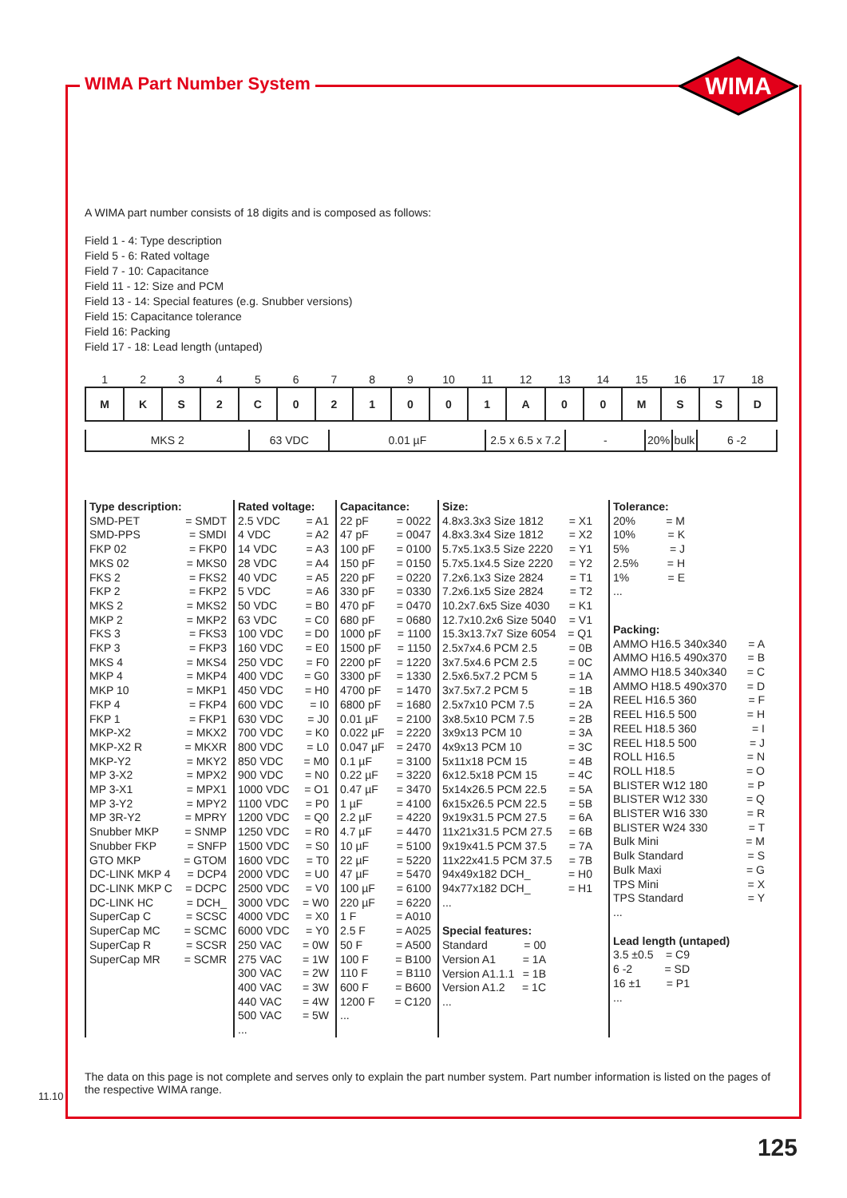WIMA Part Number System
WIMA
A WIMA part number consists of 18 digits and is composed as follows:
Field 1 - 4: Type description
Field 5 - 6: Rated voltage
Field 7 - 10: Capacitance
Field 11 - 12: Size and PCM
Field 13 - 14: Special features (e.g. Snubber versions)
Field 15: Capacitance tolerance
Field 16: Packing
Field 17 - 18: Lead length (untaped)
| 1 | 2 | 3 | 4 | 5 | 6 | 7 | 8 | 9 | 10 | 11 | 12 | 13 | 14 | 15 | 16 | 17 | 18 |
| M | K | S | 2 | C | 0 | 2 | 1 | 0 | 0 | 1 | A | 0 | 0 | M | S | S | D |
| MKS 2 | 63 VDC | 0.01 µF | 2.5 x 6.5 x 7.2 | - | 20% | bulk | 6 -2 |
Type description:
SMD-PET = SMDT
SMD-PPS = SMDI
FKP 02 = FKP0
MKS 02 = MKS0
FKS 2 = FKS2
FKP 2 = FKP2
MKS 2 = MKS2
MKP 2 = MKP2
FKS 3 = FKS3
FKP 3 = FKP3
MKS 4 = MKS4
MKP 4 = MKP4
MKP 10 = MKP1
FKP 4 = FKP4
FKP 1 = FKP1
MKP-X2 = MKX2
MKP-X2 R = MKXR
MKP-Y2 = MKY2
MP 3-X2 = MPX2
MP 3-X1 = MPX1
MP 3-Y2 = MPY2
MP 3R-Y2 = MPRY
Snubber MKP = SNMP
Snubber FKP = SNFP
GTO MKP = GTOM
DC-LINK MKP 4 = DCP4
DC-LINK MKP C = DCPC
DC-LINK HC = DCH_
SuperCap C = SCSC
SuperCap MC = SCMC
SuperCap R = SCSR
SuperCap MR = SCMR
Rated voltage:
2.5 VDC = A1
4 VDC = A2
14 VDC = A3
28 VDC = A4
40 VDC = A5
5 VDC = A6
50 VDC = B0
63 VDC = C0
100 VDC = D0
160 VDC = E0
250 VDC = F0
400 VDC = G0
450 VDC = H0
600 VDC = I0
630 VDC = J0
700 VDC = K0
800 VDC = L0
850 VDC = M0
900 VDC = N0
1000 VDC = O1
1100 VDC = P0
1200 VDC = Q0
1250 VDC = R0
1500 VDC = S0
1600 VDC = T0
2000 VDC = U0
2500 VDC = V0
3000 VDC = W0
4000 VDC = X0
6000 VDC = Y0
250 VAC = 0W
275 VAC = 1W
300 VAC = 2W
400 VAC = 3W
440 VAC = 4W
500 VAC = 5W
...
Capacitance:
22 pF = 0022
47 pF = 0047
100 pF = 0100
150 pF = 0150
220 pF = 0220
330 pF = 0330
470 pF = 0470
680 pF = 0680
1000 pF = 1100
1500 pF = 1150
2200 pF = 1220
3300 pF = 1330
4700 pF = 1470
6800 pF = 1680
0.01 µF = 2100
0.022 µF = 2220
0.047 µF = 2470
0.1 µF = 3100
0.22 µF = 3220
0.47 µF = 3470
1 µF = 4100
2.2 µF = 4220
4.7 µF = 4470
10 µF = 5100
22 µF = 5220
47 µF = 5470
100 µF = 6100
220 µF = 6220
1 F = A010
2.5 F = A025
50 F = A500
100 F = B100
110 F = B110
600 F = B600
1200 F = C120
...
Size:
4.8x3.3x3 Size 1812 = X1
4.8x3.3x4 Size 1812 = X2
5.7x5.1x3.5 Size 2220 = Y1
5.7x5.1x4.5 Size 2220 = Y2
7.2x6.1x3 Size 2824 = T1
7.2x6.1x5 Size 2824 = T2
10.2x7.6x5 Size 4030 = K1
12.7x10.2x6 Size 5040 = V1
15.3x13.7x7 Size 6054 = Q1
2.5x7x4.6 PCM 2.5 = 0B
3x7.5x4.6 PCM 2.5 = 0C
2.5x6.5x7.2 PCM 5 = 1A
3x7.5x7.2 PCM 5 = 1B
2.5x7x10 PCM 7.5 = 2A
3x8.5x10 PCM 7.5 = 2B
3x9x13 PCM 10 = 3A
4x9x13 PCM 10 = 3C
5x11x18 PCM 15 = 4B
6x12.5x18 PCM 15 = 4C
5x14x26.5 PCM 22.5 = 5A
6x15x26.5 PCM 22.5 = 5B
9x19x31.5 PCM 27.5 = 6A
11x21x31.5 PCM 27.5 = 6B
9x19x41.5 PCM 37.5 = 7A
11x22x41.5 PCM 37.5 = 7B
94x49x182 DCH_ = H0
94x77x182 DCH_ = H1
...
Special features:
Standard = 00
Version A1 = 1A
Version A1.1.1 = 1B
Version A1.2 = 1C
...
Tolerance:
20% = M
10% = K
5% = J
2.5% = H
1% = E
...
Packing:
AMMO H16.5 340x340 = A
AMMO H16.5 490x370 = B
AMMO H18.5 340x340 = C
AMMO H18.5 490x370 = D
REEL H16.5 360 = F
REEL H16.5 500 = H
REEL H18.5 360 = I
REEL H18.5 500 = J
ROLL H16.5 = N
ROLL H18.5 = O
BLISTER W12 180 = P
BLISTER W12 330 = Q
BLISTER W16 330 = R
BLISTER W24 330 = T
Bulk Mini = M
Bulk Standard = S
Bulk Maxi = G
TPS Mini = X
TPS Standard = Y
...
Lead length (untaped)
3.5 ±0.5 = C9
6 -2 = SD
16 ±1 = P1
...
The data on this page is not complete and serves only to explain the part number system. Part number information is listed on the pages of the respective WIMA range.
11.10
125